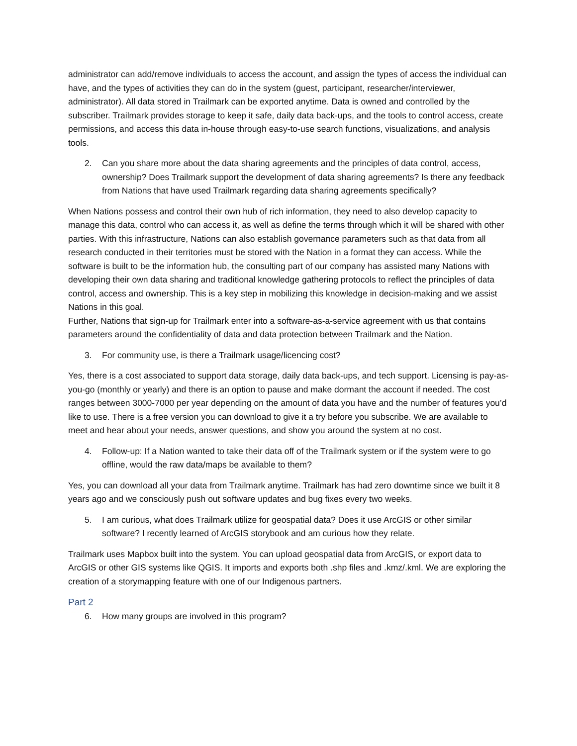administrator can add/remove individuals to access the account, and assign the types of access the individual can have, and the types of activities they can do in the system (guest, participant, researcher/interviewer, administrator). All data stored in Trailmark can be exported anytime. Data is owned and controlled by the subscriber. Trailmark provides storage to keep it safe, daily data back-ups, and the tools to control access, create permissions, and access this data in-house through easy-to-use search functions, visualizations, and analysis tools.
2. Can you share more about the data sharing agreements and the principles of data control, access, ownership? Does Trailmark support the development of data sharing agreements? Is there any feedback from Nations that have used Trailmark regarding data sharing agreements specifically?
When Nations possess and control their own hub of rich information, they need to also develop capacity to manage this data, control who can access it, as well as define the terms through which it will be shared with other parties. With this infrastructure, Nations can also establish governance parameters such as that data from all research conducted in their territories must be stored with the Nation in a format they can access. While the software is built to be the information hub, the consulting part of our company has assisted many Nations with developing their own data sharing and traditional knowledge gathering protocols to reflect the principles of data control, access and ownership. This is a key step in mobilizing this knowledge in decision-making and we assist Nations in this goal.
Further, Nations that sign-up for Trailmark enter into a software-as-a-service agreement with us that contains parameters around the confidentiality of data and data protection between Trailmark and the Nation.
3. For community use, is there a Trailmark usage/licencing cost?
Yes, there is a cost associated to support data storage, daily data back-ups, and tech support. Licensing is pay-as-you-go (monthly or yearly) and there is an option to pause and make dormant the account if needed. The cost ranges between 3000-7000 per year depending on the amount of data you have and the number of features you’d like to use. There is a free version you can download to give it a try before you subscribe. We are available to meet and hear about your needs, answer questions, and show you around the system at no cost.
4. Follow-up: If a Nation wanted to take their data off of the Trailmark system or if the system were to go offline, would the raw data/maps be available to them?
Yes, you can download all your data from Trailmark anytime. Trailmark has had zero downtime since we built it 8 years ago and we consciously push out software updates and bug fixes every two weeks.
5. I am curious, what does Trailmark utilize for geospatial data? Does it use ArcGIS or other similar software? I recently learned of ArcGIS storybook and am curious how they relate.
Trailmark uses Mapbox built into the system. You can upload geospatial data from ArcGIS, or export data to ArcGIS or other GIS systems like QGIS. It imports and exports both .shp files and .kmz/.kml. We are exploring the creation of a storymapping feature with one of our Indigenous partners.
Part 2
6. How many groups are involved in this program?